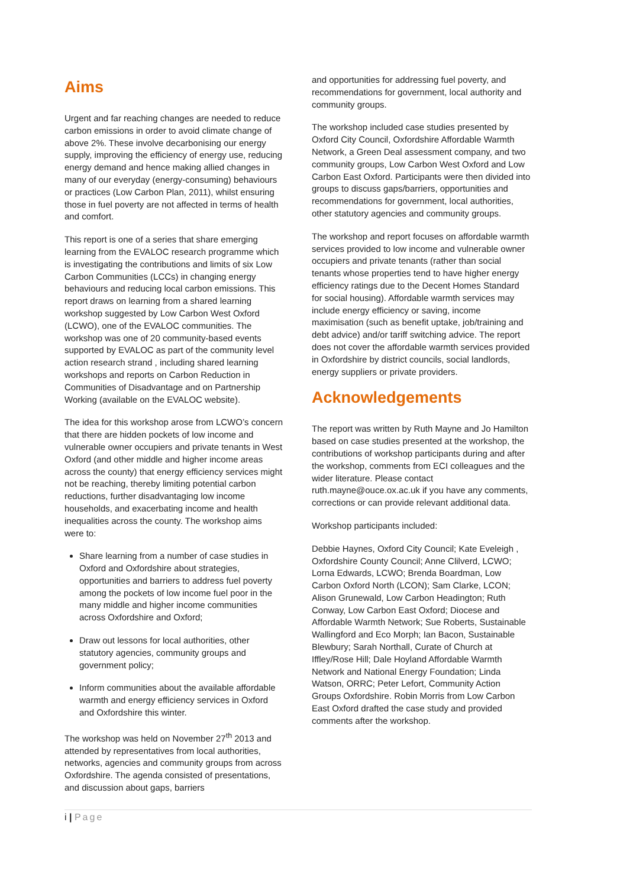Aims
Urgent and far reaching changes are needed to reduce carbon emissions in order to avoid climate change of above 2%. These involve decarbonising our energy supply, improving the efficiency of energy use, reducing energy demand and hence making allied changes in many of our everyday (energy-consuming) behaviours or practices (Low Carbon Plan, 2011), whilst ensuring those in fuel poverty are not affected in terms of health and comfort.
This report is one of a series that share emerging learning from the EVALOC research programme which is investigating the contributions and limits of six Low Carbon Communities (LCCs) in changing energy behaviours and reducing local carbon emissions. This report draws on learning from a shared learning workshop suggested by Low Carbon West Oxford (LCWO), one of the EVALOC communities. The workshop was one of 20 community-based events supported by EVALOC as part of the community level action research strand , including shared learning workshops and reports on Carbon Reduction in Communities of Disadvantage and on Partnership Working (available on the EVALOC website).
The idea for this workshop arose from LCWO’s concern that there are hidden pockets of low income and vulnerable owner occupiers and private tenants in West Oxford (and other middle and higher income areas across the county) that energy efficiency services might not be reaching, thereby limiting potential carbon reductions, further disadvantaging low income households, and exacerbating income and health inequalities across the county. The workshop aims were to:
Share learning from a number of case studies in Oxford and Oxfordshire about strategies, opportunities and barriers to address fuel poverty among the pockets of low income fuel poor in the many middle and higher income communities across Oxfordshire and Oxford;
Draw out lessons for local authorities, other statutory agencies, community groups and government policy;
Inform communities about the available affordable warmth and energy efficiency services in Oxford and Oxfordshire this winter.
The workshop was held on November 27<sup>th</sup> 2013 and attended by representatives from local authorities, networks, agencies and community groups from across Oxfordshire. The agenda consisted of presentations, and discussion about gaps, barriers
and opportunities for addressing fuel poverty, and recommendations for government, local authority and community groups.
The workshop included case studies presented by Oxford City Council, Oxfordshire Affordable Warmth Network, a Green Deal assessment company, and two community groups, Low Carbon West Oxford and Low Carbon East Oxford. Participants were then divided into groups to discuss gaps/barriers, opportunities and recommendations for government, local authorities, other statutory agencies and community groups.
The workshop and report focuses on affordable warmth services provided to low income and vulnerable owner occupiers and private tenants (rather than social tenants whose properties tend to have higher energy efficiency ratings due to the Decent Homes Standard for social housing). Affordable warmth services may include energy efficiency or saving, income maximisation (such as benefit uptake, job/training and debt advice) and/or tariff switching advice. The report does not cover the affordable warmth services provided in Oxfordshire by district councils, social landlords, energy suppliers or private providers.
Acknowledgements
The report was written by Ruth Mayne and Jo Hamilton based on case studies presented at the workshop, the contributions of workshop participants during and after the workshop, comments from ECI colleagues and the wider literature. Please contact ruth.mayne@ouce.ox.ac.uk if you have any comments, corrections or can provide relevant additional data.
Workshop participants included:
Debbie Haynes, Oxford City Council; Kate Eveleigh , Oxfordshire County Council; Anne Clilverd, LCWO; Lorna Edwards, LCWO; Brenda Boardman, Low Carbon Oxford North (LCON); Sam Clarke, LCON; Alison Grunewald, Low Carbon Headington; Ruth Conway, Low Carbon East Oxford; Diocese and Affordable Warmth Network; Sue Roberts, Sustainable Wallingford and Eco Morph; Ian Bacon, Sustainable Blewbury; Sarah Northall, Curate of Church at Iffley/Rose Hill; Dale Hoyland Affordable Warmth Network and National Energy Foundation; Linda Watson, ORRC; Peter Lefort, Community Action Groups Oxfordshire. Robin Morris from Low Carbon East Oxford drafted the case study and provided comments after the workshop.
i | Page